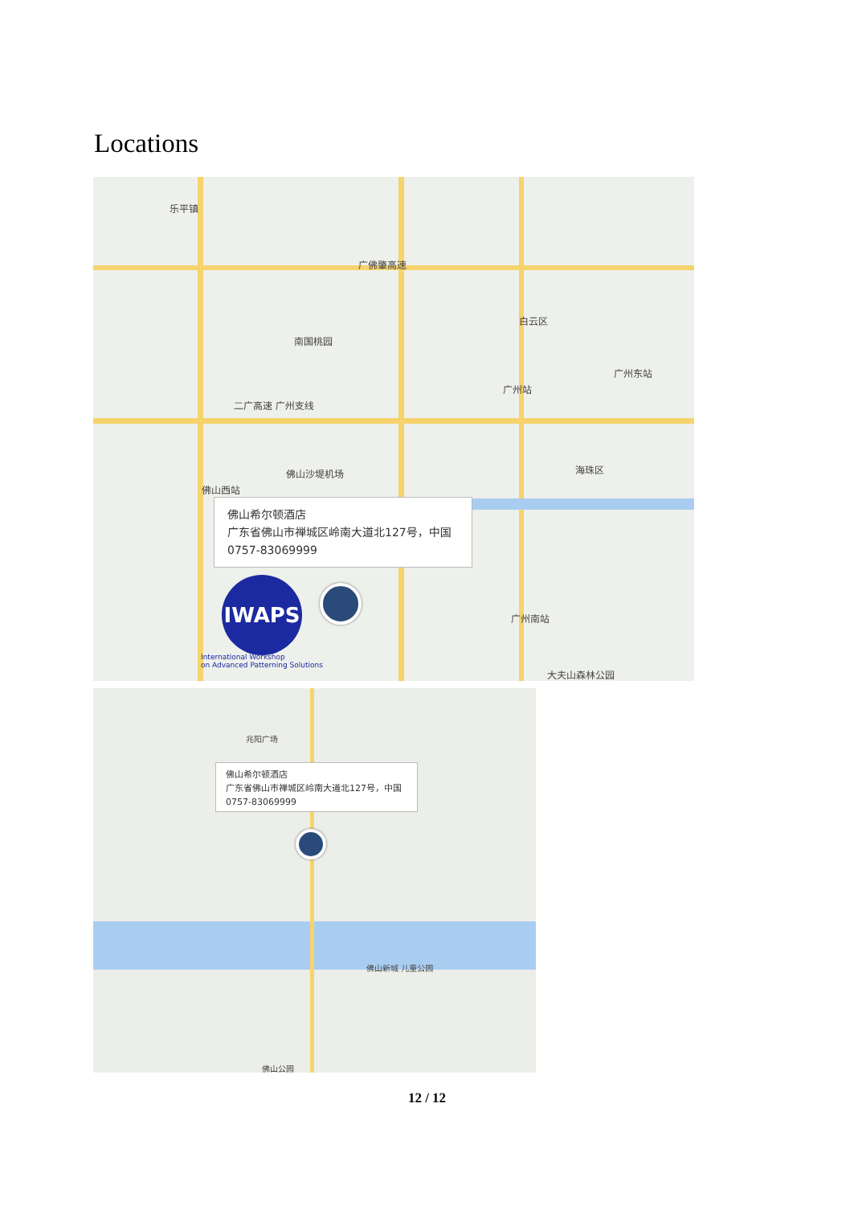Locations
乐平镇
广佛肇高速
白云区
广州东站
广州站
南国桃园
二广高速 广州支线
佛山沙堤机场
佛山西站
海珠区
广州南站
大夫山森林公园
佛山希尔顿酒店
广东省佛山市禅城区岭南大道北127号，中国
0757-83069999
IWAPS
International Workshop
on Advanced Patterning Solutions
兆阳广场
佛山新城 儿童公园
佛山公园
佛山希尔顿酒店
广东省佛山市禅城区岭南大道北127号，中国
0757-83069999
12 / 12